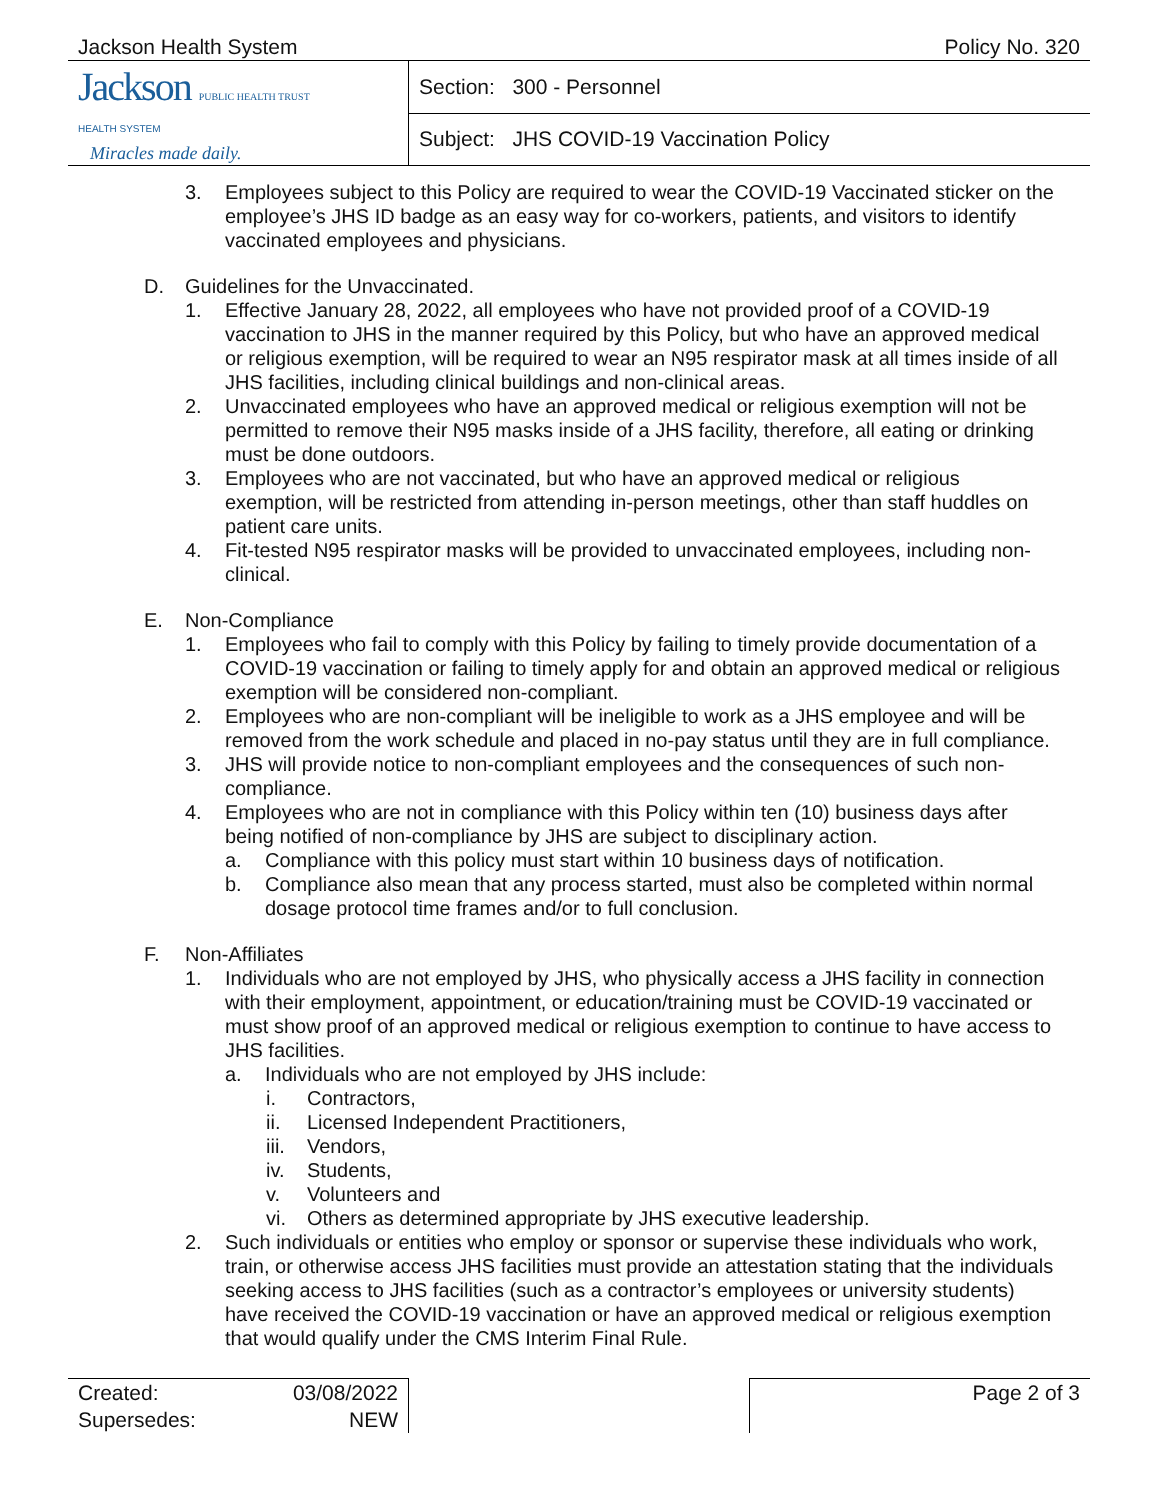Jackson Health System Policy No. 320
| Jackson PUBLIC HEALTH TRUST HEALTH SYSTEM Miracles made daily. | Section: 300 - Personnel |
| | Subject: JHS COVID-19 Vaccination Policy |
3. Employees subject to this Policy are required to wear the COVID-19 Vaccinated sticker on the employee’s JHS ID badge as an easy way for co-workers, patients, and visitors to identify vaccinated employees and physicians.
D. Guidelines for the Unvaccinated.
1. Effective January 28, 2022, all employees who have not provided proof of a COVID-19 vaccination to JHS in the manner required by this Policy, but who have an approved medical or religious exemption, will be required to wear an N95 respirator mask at all times inside of all JHS facilities, including clinical buildings and non-clinical areas.
2. Unvaccinated employees who have an approved medical or religious exemption will not be permitted to remove their N95 masks inside of a JHS facility, therefore, all eating or drinking must be done outdoors.
3. Employees who are not vaccinated, but who have an approved medical or religious exemption, will be restricted from attending in-person meetings, other than staff huddles on patient care units.
4. Fit-tested N95 respirator masks will be provided to unvaccinated employees, including non-clinical.
E. Non-Compliance
1. Employees who fail to comply with this Policy by failing to timely provide documentation of a COVID-19 vaccination or failing to timely apply for and obtain an approved medical or religious exemption will be considered non-compliant.
2. Employees who are non-compliant will be ineligible to work as a JHS employee and will be removed from the work schedule and placed in no-pay status until they are in full compliance.
3. JHS will provide notice to non-compliant employees and the consequences of such non-compliance.
4. Employees who are not in compliance with this Policy within ten (10) business days after being notified of non-compliance by JHS are subject to disciplinary action.
a. Compliance with this policy must start within 10 business days of notification.
b. Compliance also mean that any process started, must also be completed within normal dosage protocol time frames and/or to full conclusion.
F. Non-Affiliates
1. Individuals who are not employed by JHS, who physically access a JHS facility in connection with their employment, appointment, or education/training must be COVID-19 vaccinated or must show proof of an approved medical or religious exemption to continue to have access to JHS facilities.
a. Individuals who are not employed by JHS include:
i. Contractors,
ii. Licensed Independent Practitioners,
iii. Vendors,
iv. Students,
v. Volunteers and
vi. Others as determined appropriate by JHS executive leadership.
2. Such individuals or entities who employ or sponsor or supervise these individuals who work, train, or otherwise access JHS facilities must provide an attestation stating that the individuals seeking access to JHS facilities (such as a contractor’s employees or university students) have received the COVID-19 vaccination or have an approved medical or religious exemption that would qualify under the CMS Interim Final Rule.
| Created: | 03/08/2022 | | Page 2 of 3 |
| Supersedes: | NEW | | |